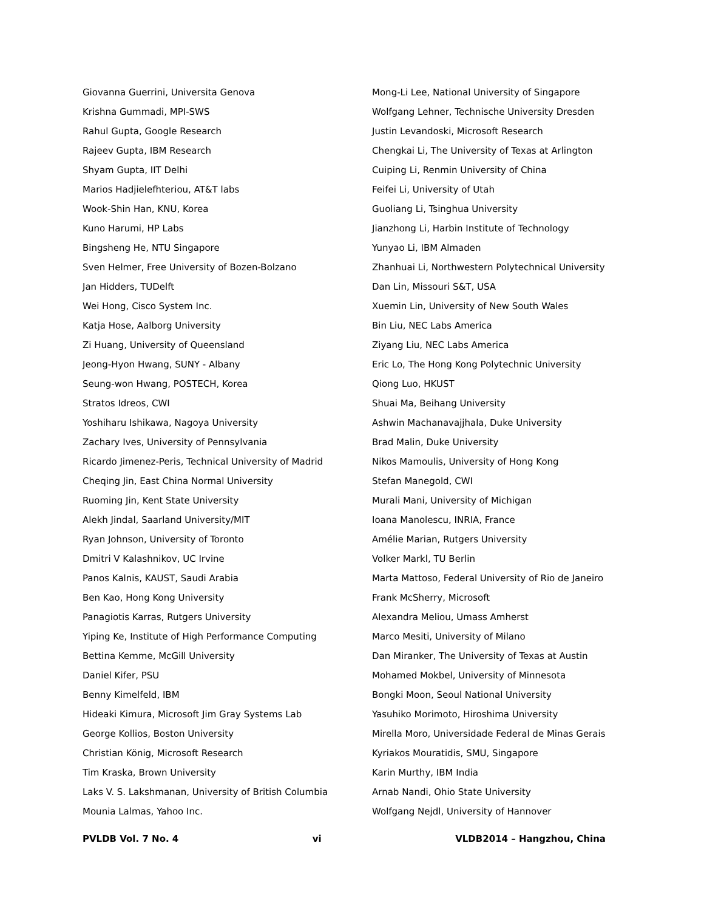Giovanna Guerrini, Universita Genova
Krishna Gummadi, MPI-SWS
Rahul Gupta, Google Research
Rajeev Gupta, IBM Research
Shyam Gupta, IIT Delhi
Marios Hadjielefhteriou, AT&T labs
Wook-Shin Han, KNU, Korea
Kuno Harumi, HP Labs
Bingsheng He, NTU Singapore
Sven Helmer, Free University of Bozen-Bolzano
Jan Hidders, TUDelft
Wei Hong, Cisco System Inc.
Katja Hose, Aalborg University
Zi Huang, University of Queensland
Jeong-Hyon Hwang, SUNY - Albany
Seung-won Hwang, POSTECH, Korea
Stratos Idreos, CWI
Yoshiharu Ishikawa, Nagoya University
Zachary Ives, University of Pennsylvania
Ricardo Jimenez-Peris, Technical University of Madrid
Cheqing Jin, East China Normal University
Ruoming Jin, Kent State University
Alekh Jindal, Saarland University/MIT
Ryan Johnson, University of Toronto
Dmitri V Kalashnikov, UC Irvine
Panos Kalnis, KAUST, Saudi Arabia
Ben Kao, Hong Kong University
Panagiotis Karras, Rutgers University
Yiping Ke, Institute of High Performance Computing
Bettina Kemme, McGill University
Daniel Kifer, PSU
Benny Kimelfeld, IBM
Hideaki Kimura, Microsoft Jim Gray Systems Lab
George Kollios, Boston University
Christian König, Microsoft Research
Tim Kraska, Brown University
Laks V. S. Lakshmanan, University of British Columbia
Mounia Lalmas, Yahoo Inc.
Mong-Li Lee, National University of Singapore
Wolfgang Lehner, Technische University Dresden
Justin Levandoski, Microsoft Research
Chengkai Li, The University of Texas at Arlington
Cuiping Li, Renmin University of China
Feifei Li, University of Utah
Guoliang Li, Tsinghua University
Jianzhong Li, Harbin Institute of Technology
Yunyao Li, IBM Almaden
Zhanhuai Li, Northwestern Polytechnical University
Dan Lin, Missouri S&T, USA
Xuemin Lin, University of New South Wales
Bin Liu, NEC Labs America
Ziyang Liu, NEC Labs America
Eric Lo, The Hong Kong Polytechnic University
Qiong Luo, HKUST
Shuai Ma, Beihang University
Ashwin Machanavajjhala, Duke University
Brad Malin, Duke University
Nikos Mamoulis, University of Hong Kong
Stefan Manegold, CWI
Murali Mani, University of Michigan
Ioana Manolescu, INRIA, France
Amélie Marian, Rutgers University
Volker Markl, TU Berlin
Marta Mattoso, Federal University of Rio de Janeiro
Frank McSherry, Microsoft
Alexandra Meliou, Umass Amherst
Marco Mesiti, University of Milano
Dan Miranker, The University of Texas at Austin
Mohamed Mokbel, University of Minnesota
Bongki Moon, Seoul National University
Yasuhiko Morimoto, Hiroshima University
Mirella Moro, Universidade Federal de Minas Gerais
Kyriakos Mouratidis, SMU, Singapore
Karin Murthy, IBM India
Arnab Nandi, Ohio State University
Wolfgang Nejdl, University of Hannover
PVLDB Vol. 7 No. 4 vi VLDB2014 – Hangzhou, China